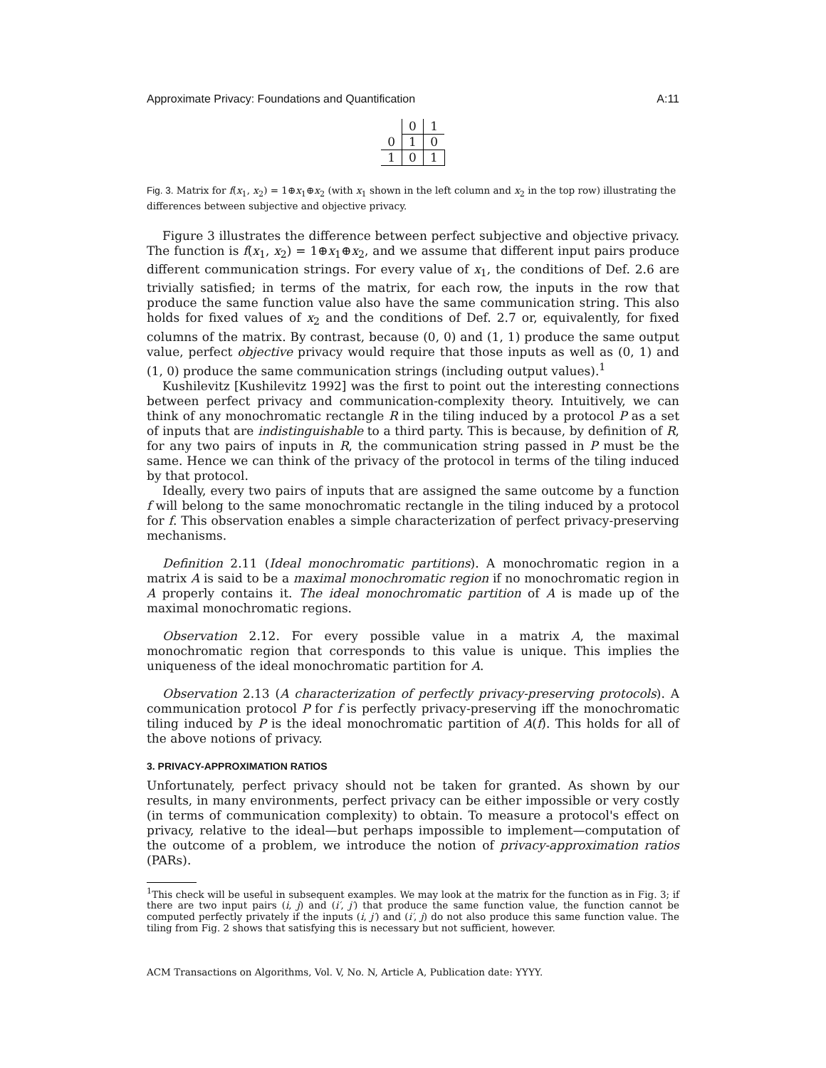Approximate Privacy: Foundations and Quantification A:11
| | 0 | 1 |
| --- | --- | --- |
| 0 | 1 | 0 |
| 1 | 0 | 1 |
Fig. 3. Matrix for f(x<sub>1</sub>, x<sub>2</sub>) = 1⊕x<sub>1</sub>⊕x<sub>2</sub> (with x<sub>1</sub> shown in the left column and x<sub>2</sub> in the top row) illustrating the differences between subjective and objective privacy.
Figure 3 illustrates the difference between perfect subjective and objective privacy. The function is f(x<sub>1</sub>, x<sub>2</sub>) = 1⊕x<sub>1</sub>⊕x<sub>2</sub>, and we assume that different input pairs produce different communication strings. For every value of x<sub>1</sub>, the conditions of Def. 2.6 are trivially satisfied; in terms of the matrix, for each row, the inputs in the row that produce the same function value also have the same communication string. This also holds for fixed values of x<sub>2</sub> and the conditions of Def. 2.7 or, equivalently, for fixed columns of the matrix. By contrast, because (0, 0) and (1, 1) produce the same output value, perfect objective privacy would require that those inputs as well as (0, 1) and (1, 0) produce the same communication strings (including output values).<sup>1</sup>
Kushilevitz [Kushilevitz 1992] was the first to point out the interesting connections between perfect privacy and communication-complexity theory. Intuitively, we can think of any monochromatic rectangle R in the tiling induced by a protocol P as a set of inputs that are indistinguishable to a third party. This is because, by definition of R, for any two pairs of inputs in R, the communication string passed in P must be the same. Hence we can think of the privacy of the protocol in terms of the tiling induced by that protocol.
Ideally, every two pairs of inputs that are assigned the same outcome by a function f will belong to the same monochromatic rectangle in the tiling induced by a protocol for f. This observation enables a simple characterization of perfect privacy-preserving mechanisms.
Definition 2.11 (Ideal monochromatic partitions). A monochromatic region in a matrix A is said to be a maximal monochromatic region if no monochromatic region in A properly contains it. The ideal monochromatic partition of A is made up of the maximal monochromatic regions.
Observation 2.12. For every possible value in a matrix A, the maximal monochromatic region that corresponds to this value is unique. This implies the uniqueness of the ideal monochromatic partition for A.
Observation 2.13 (A characterization of perfectly privacy-preserving protocols). A communication protocol P for f is perfectly privacy-preserving iff the monochromatic tiling induced by P is the ideal monochromatic partition of A(f). This holds for all of the above notions of privacy.
3. PRIVACY-APPROXIMATION RATIOS
Unfortunately, perfect privacy should not be taken for granted. As shown by our results, in many environments, perfect privacy can be either impossible or very costly (in terms of communication complexity) to obtain. To measure a protocol's effect on privacy, relative to the ideal—but perhaps impossible to implement—computation of the outcome of a problem, we introduce the notion of privacy-approximation ratios (PARs).
<sup>1</sup> This check will be useful in subsequent examples. We may look at the matrix for the function as in Fig. 3; if there are two input pairs (i, j) and (i′, j′) that produce the same function value, the function cannot be computed perfectly privately if the inputs (i, j′) and (i′, j) do not also produce this same function value. The tiling from Fig. 2 shows that satisfying this is necessary but not sufficient, however.
ACM Transactions on Algorithms, Vol. V, No. N, Article A, Publication date: YYYY.